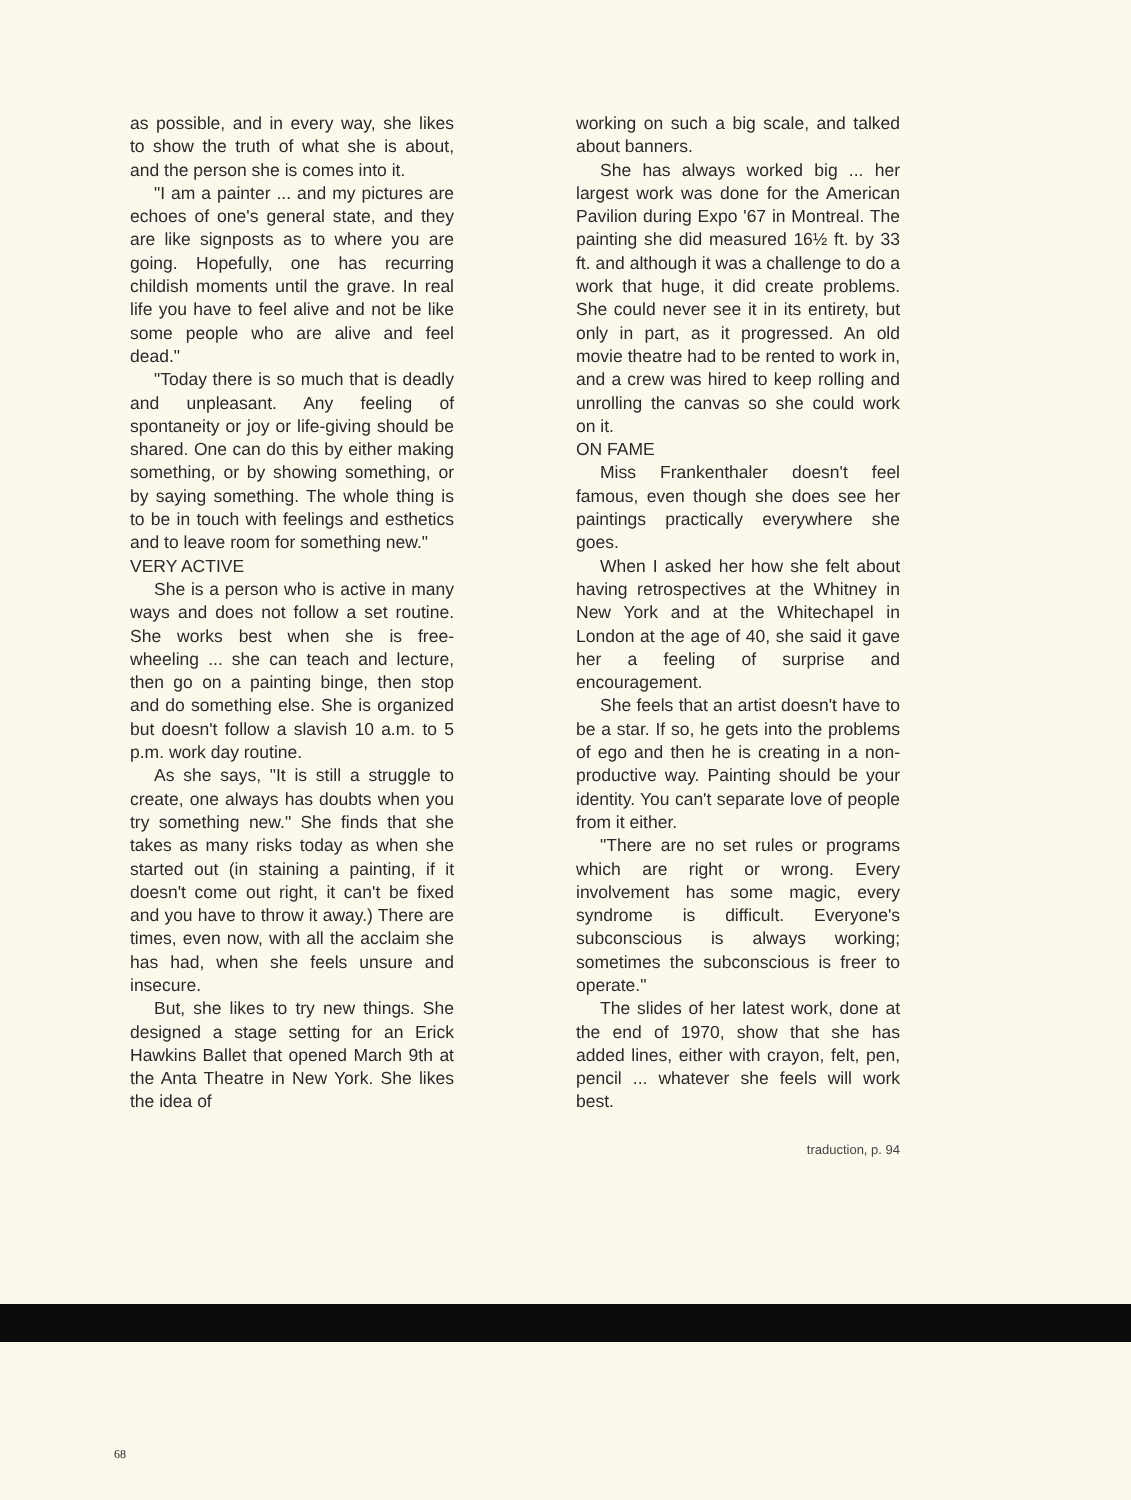as possible, and in every way, she likes to show the truth of what she is about, and the person she is comes into it.
"I am a painter ... and my pictures are echoes of one's general state, and they are like signposts as to where you are going. Hopefully, one has recurring childish moments until the grave. In real life you have to feel alive and not be like some people who are alive and feel dead."
"Today there is so much that is deadly and unpleasant. Any feeling of spontaneity or joy or life-giving should be shared. One can do this by either making something, or by showing something, or by saying something. The whole thing is to be in touch with feelings and esthetics and to leave room for something new."
VERY ACTIVE
She is a person who is active in many ways and does not follow a set routine. She works best when she is free-wheeling ... she can teach and lecture, then go on a painting binge, then stop and do something else. She is organized but doesn't follow a slavish 10 a.m. to 5 p.m. work day routine.
As she says, "It is still a struggle to create, one always has doubts when you try something new." She finds that she takes as many risks today as when she started out (in staining a painting, if it doesn't come out right, it can't be fixed and you have to throw it away.) There are times, even now, with all the acclaim she has had, when she feels unsure and insecure.
But, she likes to try new things. She designed a stage setting for an Erick Hawkins Ballet that opened March 9th at the Anta Theatre in New York. She likes the idea of
working on such a big scale, and talked about banners.
She has always worked big ... her largest work was done for the American Pavilion during Expo '67 in Montreal. The painting she did measured 16½ ft. by 33 ft. and although it was a challenge to do a work that huge, it did create problems. She could never see it in its entirety, but only in part, as it progressed. An old movie theatre had to be rented to work in, and a crew was hired to keep rolling and unrolling the canvas so she could work on it.
ON FAME
Miss Frankenthaler doesn't feel famous, even though she does see her paintings practically everywhere she goes.
When I asked her how she felt about having retrospectives at the Whitney in New York and at the Whitechapel in London at the age of 40, she said it gave her a feeling of surprise and encouragement.
She feels that an artist doesn't have to be a star. If so, he gets into the problems of ego and then he is creating in a non-productive way. Painting should be your identity. You can't separate love of people from it either.
"There are no set rules or programs which are right or wrong. Every involvement has some magic, every syndrome is difficult. Everyone's subconscious is always working; sometimes the subconscious is freer to operate."
The slides of her latest work, done at the end of 1970, show that she has added lines, either with crayon, felt, pen, pencil ... whatever she feels will work best.
traduction, p. 94
68